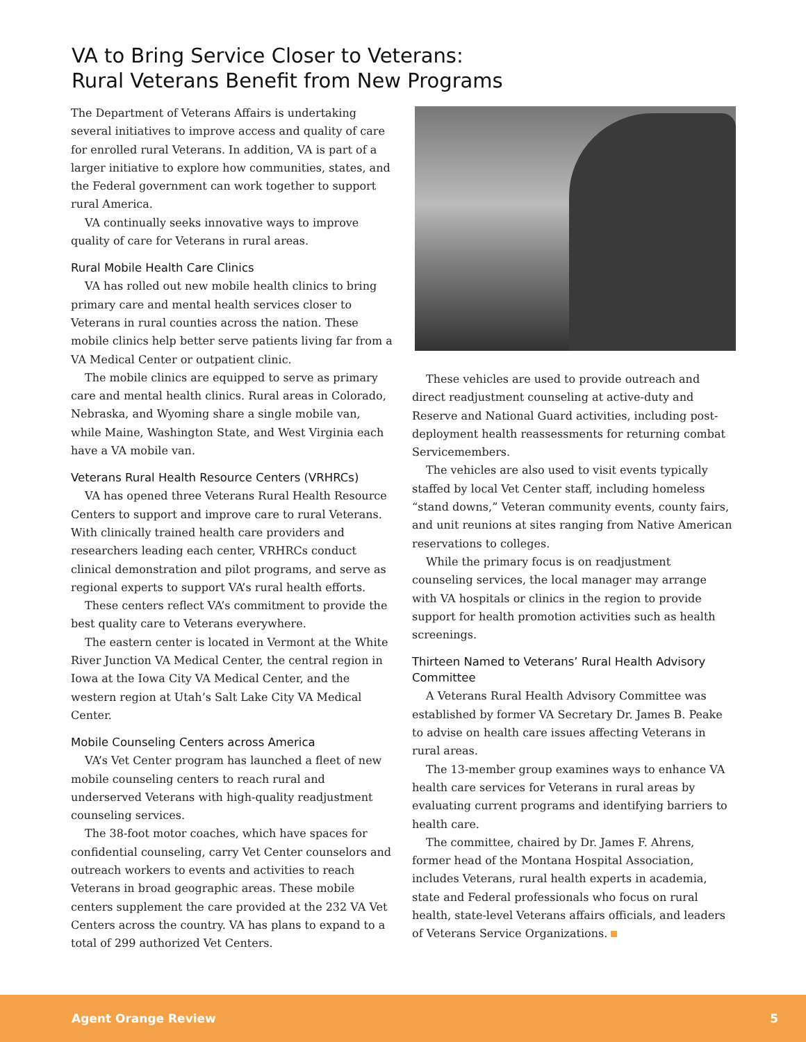VA to Bring Service Closer to Veterans:
Rural Veterans Benefit from New Programs
The Department of Veterans Affairs is undertaking several initiatives to improve access and quality of care for enrolled rural Veterans. In addition, VA is part of a larger initiative to explore how communities, states, and the Federal government can work together to support rural America.
VA continually seeks innovative ways to improve quality of care for Veterans in rural areas.
Rural Mobile Health Care Clinics
VA has rolled out new mobile health clinics to bring primary care and mental health services closer to Veterans in rural counties across the nation. These mobile clinics help better serve patients living far from a VA Medical Center or outpatient clinic.
The mobile clinics are equipped to serve as primary care and mental health clinics. Rural areas in Colorado, Nebraska, and Wyoming share a single mobile van, while Maine, Washington State, and West Virginia each have a VA mobile van.
Veterans Rural Health Resource Centers (VRHRCs)
VA has opened three Veterans Rural Health Resource Centers to support and improve care to rural Veterans. With clinically trained health care providers and researchers leading each center, VRHRCs conduct clinical demonstration and pilot programs, and serve as regional experts to support VA’s rural health efforts.
These centers reflect VA’s commitment to provide the best quality care to Veterans everywhere.
The eastern center is located in Vermont at the White River Junction VA Medical Center, the central region in Iowa at the Iowa City VA Medical Center, and the western region at Utah’s Salt Lake City VA Medical Center.
Mobile Counseling Centers across America
VA’s Vet Center program has launched a fleet of new mobile counseling centers to reach rural and underserved Veterans with high-quality readjustment counseling services.
The 38-foot motor coaches, which have spaces for confidential counseling, carry Vet Center counselors and outreach workers to events and activities to reach Veterans in broad geographic areas. These mobile centers supplement the care provided at the 232 VA Vet Centers across the country. VA has plans to expand to a total of 299 authorized Vet Centers.
These vehicles are used to provide outreach and direct readjustment counseling at active-duty and Reserve and National Guard activities, including post-deployment health reassessments for returning combat Servicemembers.
The vehicles are also used to visit events typically staffed by local Vet Center staff, including homeless “stand downs,” Veteran community events, county fairs, and unit reunions at sites ranging from Native American reservations to colleges.
While the primary focus is on readjustment counseling services, the local manager may arrange with VA hospitals or clinics in the region to provide support for health promotion activities such as health screenings.
Thirteen Named to Veterans’ Rural Health Advisory Committee
A Veterans Rural Health Advisory Committee was established by former VA Secretary Dr. James B. Peake to advise on health care issues affecting Veterans in rural areas.
The 13-member group examines ways to enhance VA health care services for Veterans in rural areas by evaluating current programs and identifying barriers to health care.
The committee, chaired by Dr. James F. Ahrens, former head of the Montana Hospital Association, includes Veterans, rural health experts in academia, state and Federal professionals who focus on rural health, state-level Veterans affairs officials, and leaders of Veterans Service Organizations.
Agent Orange Review 5